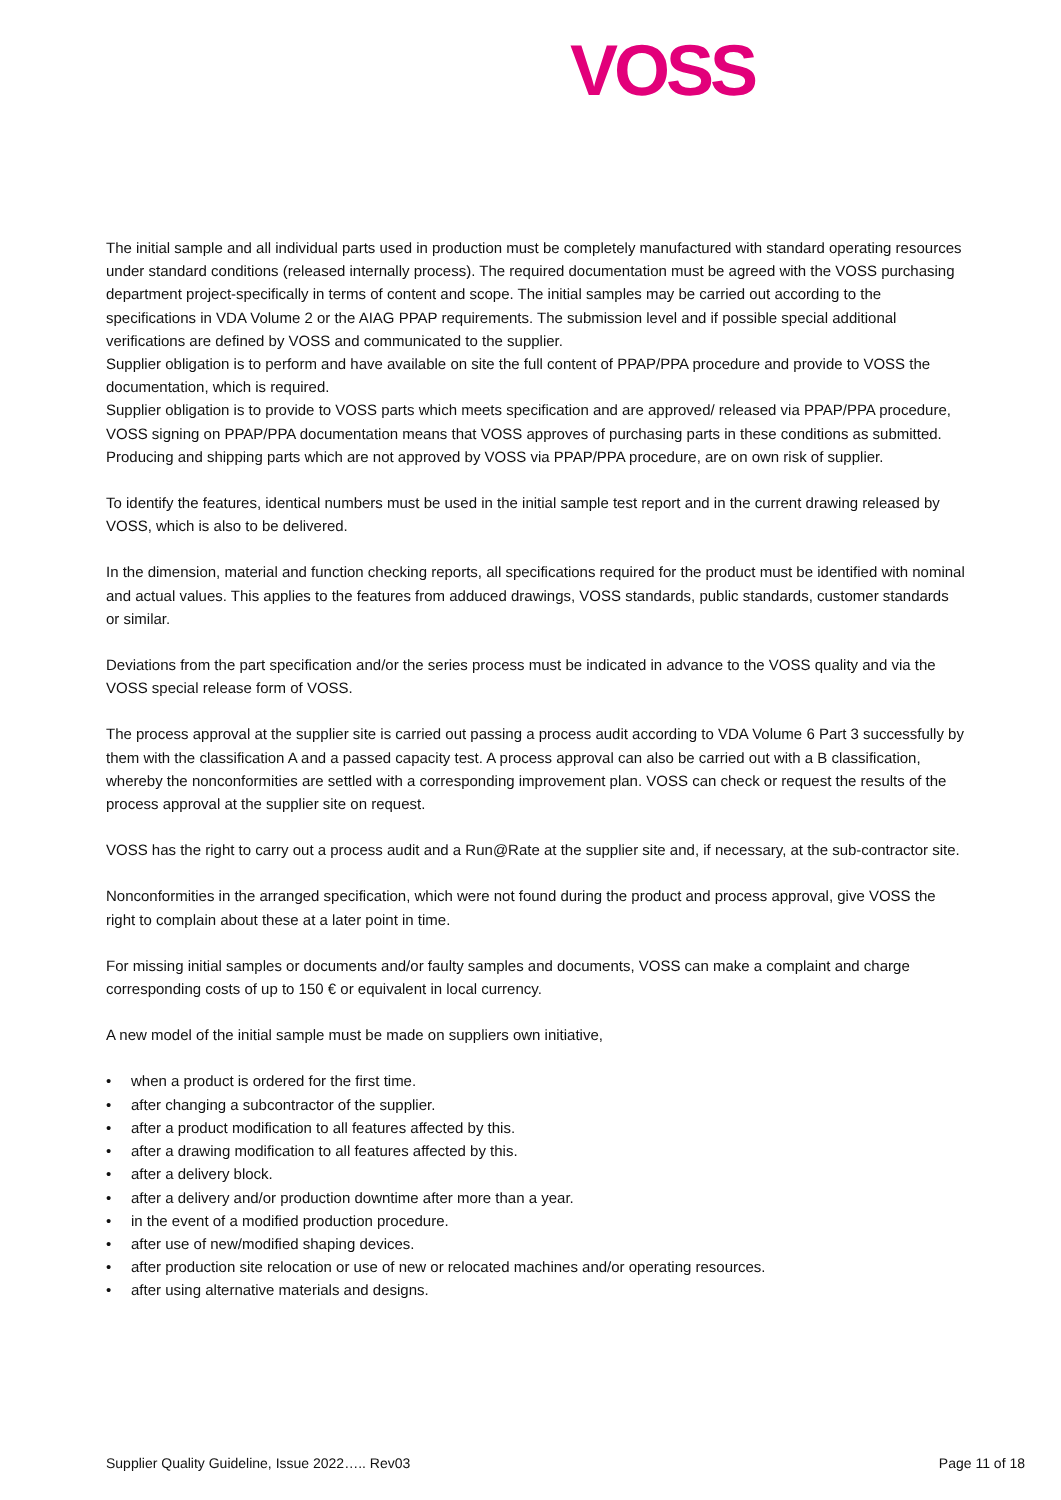VOSS
The initial sample and all individual parts used in production must be completely manufactured with standard operating resources under standard conditions (released internally process). The required documentation must be agreed with the VOSS purchasing department project-specifically in terms of content and scope. The initial samples may be carried out according to the specifications in VDA Volume 2 or the AIAG PPAP requirements. The submission level and if possible special additional verifications are defined by VOSS and communicated to the supplier.
Supplier obligation is to perform and have available on site the full content of PPAP/PPA procedure and provide to VOSS the documentation, which is required.
Supplier obligation is to provide to VOSS parts which meets specification and are approved/ released via PPAP/PPA procedure,
VOSS signing on PPAP/PPA documentation means that VOSS approves of purchasing parts in these conditions as submitted.
Producing and shipping parts which are not approved by VOSS via PPAP/PPA procedure, are on own risk of supplier.
To identify the features, identical numbers must be used in the initial sample test report and in the current drawing released by VOSS, which is also to be delivered.
In the dimension, material and function checking reports, all specifications required for the product must be identified with nominal and actual values. This applies to the features from adduced drawings, VOSS standards, public standards, customer standards or similar.
Deviations from the part specification and/or the series process must be indicated in advance to the VOSS quality and via the VOSS special release form of VOSS.
The process approval at the supplier site is carried out passing a process audit according to VDA Volume 6 Part 3 successfully by them with the classification A and a passed capacity test. A process approval can also be carried out with a B classification, whereby the nonconformities are settled with a corresponding improvement plan. VOSS can check or request the results of the process approval at the supplier site on request.
VOSS has the right to carry out a process audit and a Run@Rate at the supplier site and, if necessary, at the sub-contractor site.
Nonconformities in the arranged specification, which were not found during the product and process approval, give VOSS the right to complain about these at a later point in time.
For missing initial samples or documents and/or faulty samples and documents, VOSS can make a complaint and charge corresponding costs of up to 150 € or equivalent in local currency.
A new model of the initial sample must be made on suppliers own initiative,
• when a product is ordered for the first time.
• after changing a subcontractor of the supplier.
• after a product modification to all features affected by this.
• after a drawing modification to all features affected by this.
• after a delivery block.
• after a delivery and/or production downtime after more than a year.
• in the event of a modified production procedure.
• after use of new/modified shaping devices.
• after production site relocation or use of new or relocated machines and/or operating resources.
• after using alternative materials and designs.
Supplier Quality Guideline, Issue 2022….. Rev03 Page 11 of 18